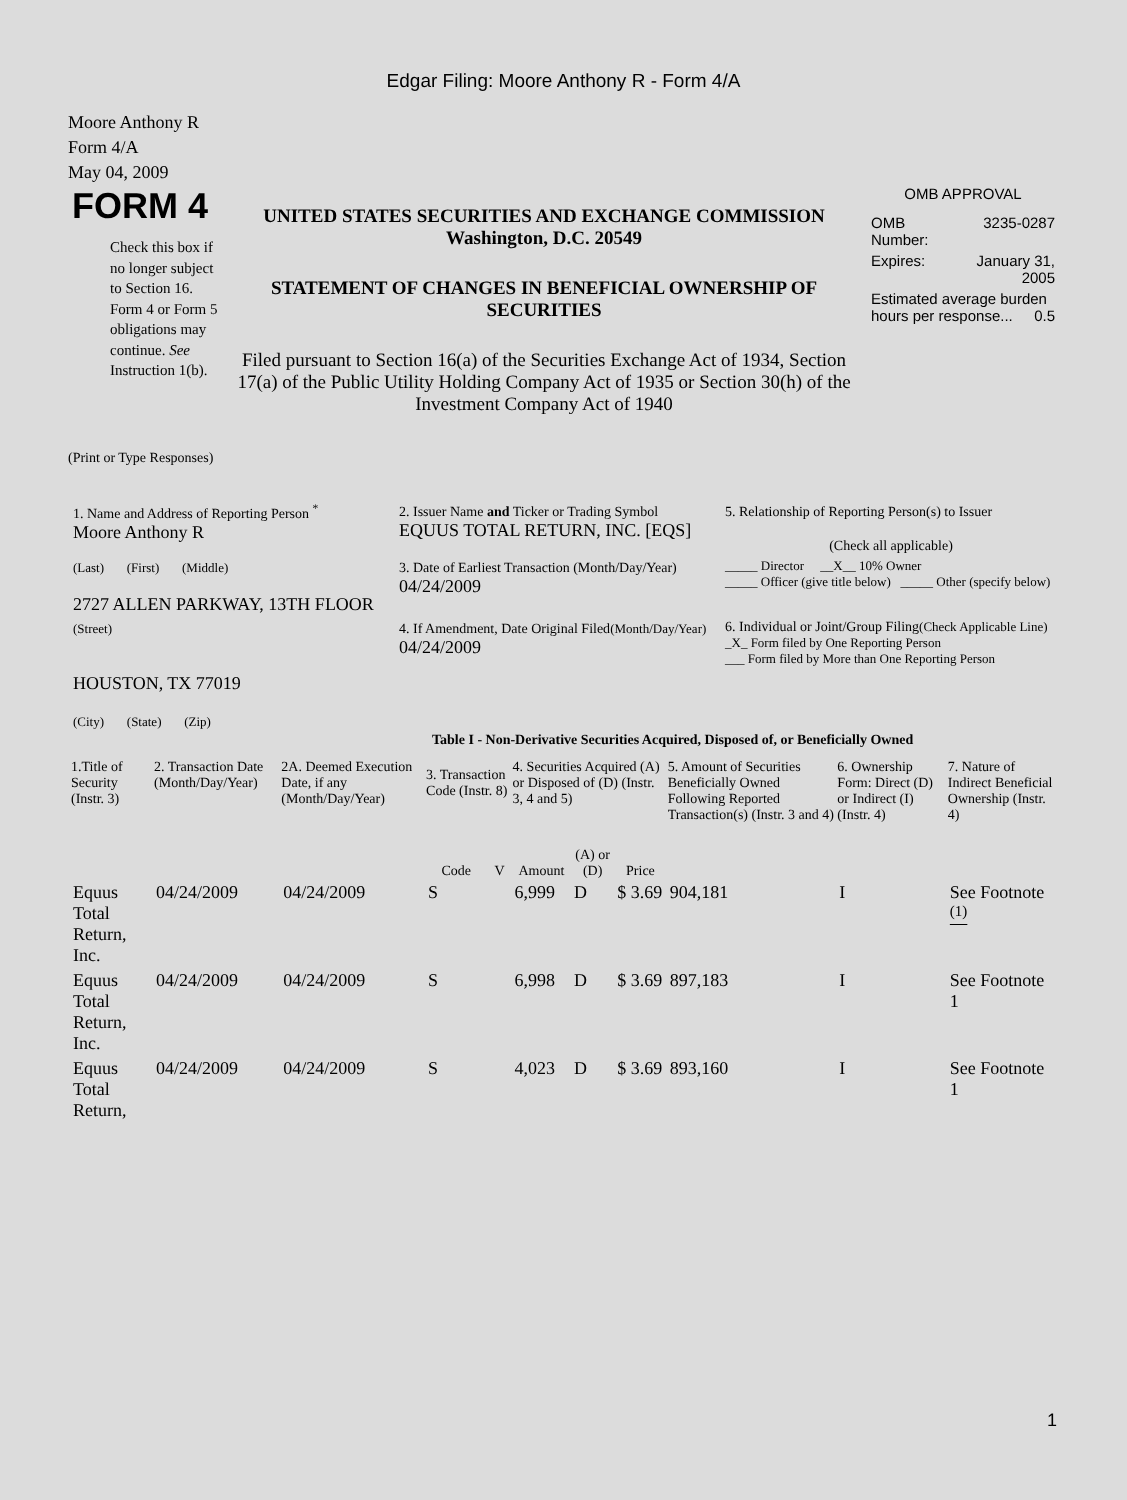Edgar Filing: Moore Anthony R - Form 4/A
Moore Anthony R
Form 4/A
May 04, 2009
FORM 4
Check this box if no longer subject to Section 16. Form 4 or Form 5 obligations may continue. See Instruction 1(b).
UNITED STATES SECURITIES AND EXCHANGE COMMISSION
Washington, D.C. 20549
STATEMENT OF CHANGES IN BENEFICIAL OWNERSHIP OF SECURITIES
Filed pursuant to Section 16(a) of the Securities Exchange Act of 1934, Section 17(a) of the Public Utility Holding Company Act of 1935 or Section 30(h) of the Investment Company Act of 1940
OMB APPROVAL
| OMB Number: | 3235-0287 |
| Expires: | January 31, 2005 |
| Estimated average burden hours per response... 0.5 | |
(Print or Type Responses)
| 1. Name and Address of Reporting Person <sup>*</sup> Moore Anthony R | 2. Issuer Name and Ticker or Trading Symbol EQUUS TOTAL RETURN, INC. [EQS] | 5. Relationship of Reporting Person(s) to Issuer (Check all applicable) |
| (Last) (First) (Middle) 2727 ALLEN PARKWAY, 13TH FLOOR | 3. Date of Earliest Transaction (Month/Day/Year) 04/24/2009 | _____ Director __X__ 10% Owner _____ Officer (give title below) _____ Other (specify below) |
| (Street) HOUSTON, TX 77019 (City) (State) (Zip) | 4. If Amendment, Date Original Filed (Month/Day/Year) 04/24/2009 | 6. Individual or Joint/Group Filing (Check Applicable Line) _X_ Form filed by One Reporting Person ___ Form filed by More than One Reporting Person |
Table I - Non-Derivative Securities Acquired, Disposed of, or Beneficially Owned
| 1.Title of Security (Instr. 3) | 2. Transaction Date (Month/Day/Year) | 2A. Deemed Execution Date, if any (Month/Day/Year) | 3. Transaction Code (Instr. 8) | | 4. Securities Acquired (A) or Disposed of (D) (Instr. 3, 4 and 5) | | | 5. Amount of Securities Beneficially Owned Following Reported Transaction(s) (Instr. 3 and 4) | 6. Ownership Form: Direct (D) or Indirect (I) (Instr. 4) | 7. Nature of Indirect Beneficial Ownership (Instr. 4) |
| --- | --- | --- | --- | --- | --- | --- | --- | --- | --- | --- |
| | | | Code | V | Amount | (A) or (D) | Price | | | |
| Equus Total Return, Inc. | 04/24/2009 | 04/24/2009 | S | | 6,999 | D | $ 3.69 | 904,181 | I | See Footnote <sup>(1)</sup> |
| Equus Total Return, Inc. | 04/24/2009 | 04/24/2009 | S | | 6,998 | D | $ 3.69 | 897,183 | I | See Footnote 1 |
| Equus Total Return, | 04/24/2009 | 04/24/2009 | S | | 4,023 | D | $ 3.69 | 893,160 | I | See Footnote 1 |
1